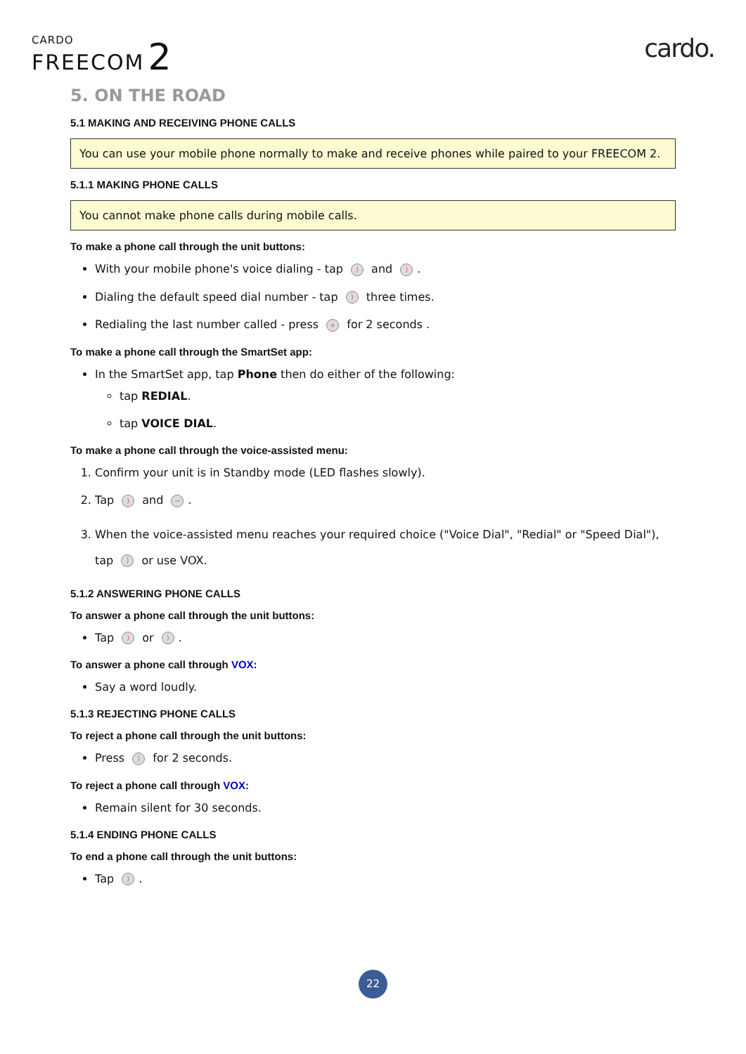CARDO
FREECOM 2
cardo.
5. ON THE ROAD
5.1 MAKING AND RECEIVING PHONE CALLS
You can use your mobile phone normally to make and receive phones while paired to your FREECOM 2.
5.1.1 MAKING PHONE CALLS
You cannot make phone calls during mobile calls.
To make a phone call through the unit buttons:
With your mobile phone's voice dialing - tap ) and ).
Dialing the default speed dial number - tap ) three times.
Redialing the last number called - press + for 2 seconds .
To make a phone call through the SmartSet app:
In the SmartSet app, tap Phone then do either of the following:
tap REDIAL.
tap VOICE DIAL.
To make a phone call through the voice-assisted menu:
1. Confirm your unit is in Standby mode (LED flashes slowly).
2. Tap ) and −.
3. When the voice-assisted menu reaches your required choice ("Voice Dial", "Redial" or "Speed Dial"), tap ) or use VOX.
5.1.2 ANSWERING PHONE CALLS
To answer a phone call through the unit buttons:
Tap ) or ).
To answer a phone call through VOX:
Say a word loudly.
5.1.3 REJECTING PHONE CALLS
To reject a phone call through the unit buttons:
Press ) for 2 seconds.
To reject a phone call through VOX:
Remain silent for 30 seconds.
5.1.4 ENDING PHONE CALLS
To end a phone call through the unit buttons:
Tap ).
22